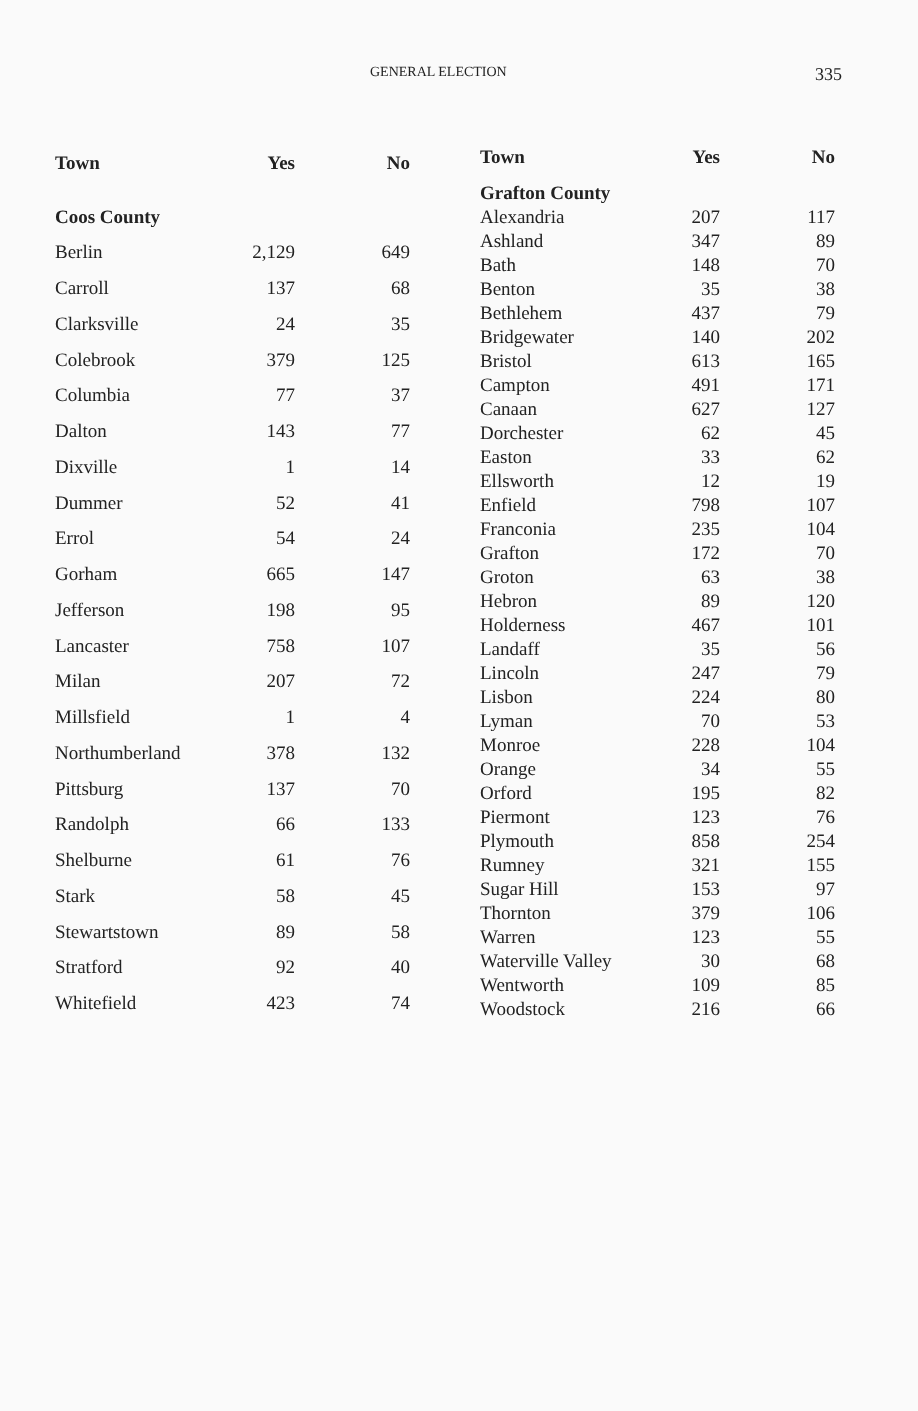GENERAL ELECTION 335
| Town | Yes | No |
| --- | --- | --- |
| Coos County | | |
| Berlin | 2,129 | 649 |
| Carroll | 137 | 68 |
| Clarksville | 24 | 35 |
| Colebrook | 379 | 125 |
| Columbia | 77 | 37 |
| Dalton | 143 | 77 |
| Dixville | 1 | 14 |
| Dummer | 52 | 41 |
| Errol | 54 | 24 |
| Gorham | 665 | 147 |
| Jefferson | 198 | 95 |
| Lancaster | 758 | 107 |
| Milan | 207 | 72 |
| Millsfield | 1 | 4 |
| Northumberland | 378 | 132 |
| Pittsburg | 137 | 70 |
| Randolph | 66 | 133 |
| Shelburne | 61 | 76 |
| Stark | 58 | 45 |
| Stewartstown | 89 | 58 |
| Stratford | 92 | 40 |
| Whitefield | 423 | 74 |
| Town | Yes | No |
| --- | --- | --- |
| Grafton County | | |
| Alexandria | 207 | 117 |
| Ashland | 347 | 89 |
| Bath | 148 | 70 |
| Benton | 35 | 38 |
| Bethlehem | 437 | 79 |
| Bridgewater | 140 | 202 |
| Bristol | 613 | 165 |
| Campton | 491 | 171 |
| Canaan | 627 | 127 |
| Dorchester | 62 | 45 |
| Easton | 33 | 62 |
| Ellsworth | 12 | 19 |
| Enfield | 798 | 107 |
| Franconia | 235 | 104 |
| Grafton | 172 | 70 |
| Groton | 63 | 38 |
| Hebron | 89 | 120 |
| Holderness | 467 | 101 |
| Landaff | 35 | 56 |
| Lincoln | 247 | 79 |
| Lisbon | 224 | 80 |
| Lyman | 70 | 53 |
| Monroe | 228 | 104 |
| Orange | 34 | 55 |
| Orford | 195 | 82 |
| Piermont | 123 | 76 |
| Plymouth | 858 | 254 |
| Rumney | 321 | 155 |
| Sugar Hill | 153 | 97 |
| Thornton | 379 | 106 |
| Warren | 123 | 55 |
| Waterville Valley | 30 | 68 |
| Wentworth | 109 | 85 |
| Woodstock | 216 | 66 |